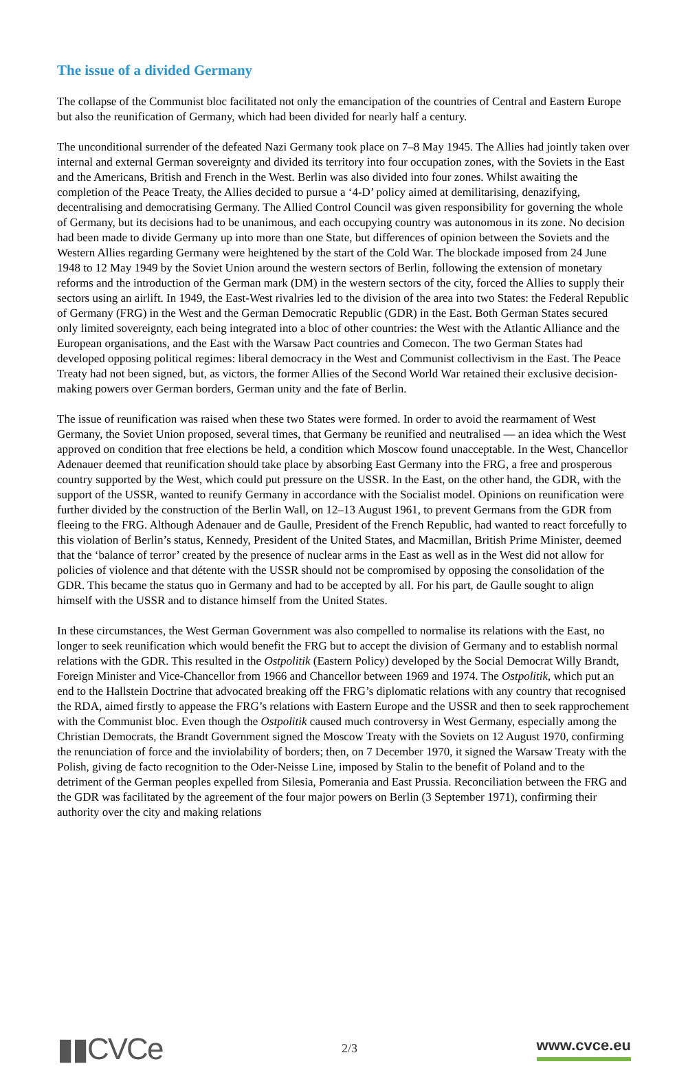The issue of a divided Germany
The collapse of the Communist bloc facilitated not only the emancipation of the countries of Central and Eastern Europe but also the reunification of Germany, which had been divided for nearly half a century.
The unconditional surrender of the defeated Nazi Germany took place on 7–8 May 1945. The Allies had jointly taken over internal and external German sovereignty and divided its territory into four occupation zones, with the Soviets in the East and the Americans, British and French in the West. Berlin was also divided into four zones. Whilst awaiting the completion of the Peace Treaty, the Allies decided to pursue a ‘4-D’ policy aimed at demilitarising, denazifying, decentralising and democratising Germany. The Allied Control Council was given responsibility for governing the whole of Germany, but its decisions had to be unanimous, and each occupying country was autonomous in its zone. No decision had been made to divide Germany up into more than one State, but differences of opinion between the Soviets and the Western Allies regarding Germany were heightened by the start of the Cold War. The blockade imposed from 24 June 1948 to 12 May 1949 by the Soviet Union around the western sectors of Berlin, following the extension of monetary reforms and the introduction of the German mark (DM) in the western sectors of the city, forced the Allies to supply their sectors using an airlift. In 1949, the East-West rivalries led to the division of the area into two States: the Federal Republic of Germany (FRG) in the West and the German Democratic Republic (GDR) in the East. Both German States secured only limited sovereignty, each being integrated into a bloc of other countries: the West with the Atlantic Alliance and the European organisations, and the East with the Warsaw Pact countries and Comecon. The two German States had developed opposing political regimes: liberal democracy in the West and Communist collectivism in the East. The Peace Treaty had not been signed, but, as victors, the former Allies of the Second World War retained their exclusive decision-making powers over German borders, German unity and the fate of Berlin.
The issue of reunification was raised when these two States were formed. In order to avoid the rearmament of West Germany, the Soviet Union proposed, several times, that Germany be reunified and neutralised — an idea which the West approved on condition that free elections be held, a condition which Moscow found unacceptable. In the West, Chancellor Adenauer deemed that reunification should take place by absorbing East Germany into the FRG, a free and prosperous country supported by the West, which could put pressure on the USSR. In the East, on the other hand, the GDR, with the support of the USSR, wanted to reunify Germany in accordance with the Socialist model. Opinions on reunification were further divided by the construction of the Berlin Wall, on 12–13 August 1961, to prevent Germans from the GDR from fleeing to the FRG. Although Adenauer and de Gaulle, President of the French Republic, had wanted to react forcefully to this violation of Berlin’s status, Kennedy, President of the United States, and Macmillan, British Prime Minister, deemed that the ‘balance of terror’ created by the presence of nuclear arms in the East as well as in the West did not allow for policies of violence and that détente with the USSR should not be compromised by opposing the consolidation of the GDR. This became the status quo in Germany and had to be accepted by all. For his part, de Gaulle sought to align himself with the USSR and to distance himself from the United States.
In these circumstances, the West German Government was also compelled to normalise its relations with the East, no longer to seek reunification which would benefit the FRG but to accept the division of Germany and to establish normal relations with the GDR. This resulted in the Ostpolitik (Eastern Policy) developed by the Social Democrat Willy Brandt, Foreign Minister and Vice-Chancellor from 1966 and Chancellor between 1969 and 1974. The Ostpolitik, which put an end to the Hallstein Doctrine that advocated breaking off the FRG’s diplomatic relations with any country that recognised the RDA, aimed firstly to appease the FRG’s relations with Eastern Europe and the USSR and then to seek rapprochement with the Communist bloc. Even though the Ostpolitik caused much controversy in West Germany, especially among the Christian Democrats, the Brandt Government signed the Moscow Treaty with the Soviets on 12 August 1970, confirming the renunciation of force and the inviolability of borders; then, on 7 December 1970, it signed the Warsaw Treaty with the Polish, giving de facto recognition to the Oder-Neisse Line, imposed by Stalin to the benefit of Poland and to the detriment of the German peoples expelled from Silesia, Pomerania and East Prussia. Reconciliation between the FRG and the GDR was facilitated by the agreement of the four major powers on Berlin (3 September 1971), confirming their authority over the city and making relations
▮▮CVCe
2/3
www.cvce.eu